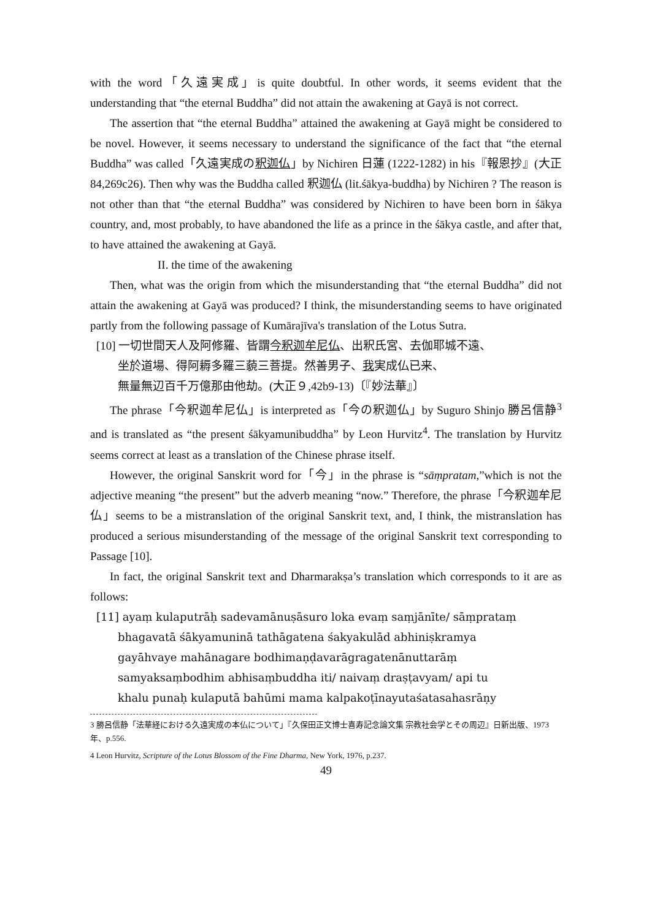with the word「久遠実成」is quite doubtful. In other words, it seems evident that the understanding that “the eternal Buddha” did not attain the awakening at Gayā is not correct.
The assertion that “the eternal Buddha” attained the awakening at Gayā might be considered to be novel. However, it seems necessary to understand the significance of the fact that “the eternal Buddha” was called「久遠実成の釈迦仏」by Nichiren 日蓮 (1222-1282) in his『報恩抄』(大正 84,269c26). Then why was the Buddha called 釈迦仏 (lit.śākya-buddha) by Nichiren ? The reason is not other than that “the eternal Buddha” was considered by Nichiren to have been born in śākya country, and, most probably, to have abandoned the life as a prince in the śākya castle, and after that, to have attained the awakening at Gayā.
II. the time of the awakening
Then, what was the origin from which the misunderstanding that “the eternal Buddha” did not attain the awakening at Gayā was produced? I think, the misunderstanding seems to have originated partly from the following passage of Kumārajīva's translation of the Lotus Sutra.
[10] 一切世間天人及阿修羅、皆謂今釈迦牟尼仏、出釈氏宮、去伽耶城不遠、
坐於道場、得阿耨多羅三藐三菩提。然善男子、我実成仏已来、
無量無辺百千万億那由他劫。(大正９,42b9-13)〔『妙法華』〕
The phrase「今釈迦牟尼仏」is interpreted as「今の釈迦仏」by Suguro Shinjo 勝呂信静<sup>3</sup> and is translated as “the present śākyamunibuddha” by Leon Hurvitz<sup>4</sup>. The translation by Hurvitz seems correct at least as a translation of the Chinese phrase itself.
However, the original Sanskrit word for「今」in the phrase is “sāṃpratam,”which is not the adjective meaning “the present” but the adverb meaning “now.” Therefore, the phrase「今釈迦牟尼仏」seems to be a mistranslation of the original Sanskrit text, and, I think, the mistranslation has produced a serious misunderstanding of the message of the original Sanskrit text corresponding to Passage [10].
In fact, the original Sanskrit text and Dharmarakṣa’s translation which corresponds to it are as follows:
[11] ayaṃ kulaputrāḥ sadevamānuṣāsuro loka evaṃ saṃjānīte/ sāṃprataṃ
bhagavatā śākyamuninā tathāgatena śakyakulād abhiniṣkramya
gayāhvaye mahānagare bodhimaṇḍavarāgragatenānuttarāṃ
samyaksaṃbodhim abhisaṃbuddha iti/ naivaṃ draṣṭavyam/ api tu
khalu punaḥ kulaputā bahūmi mama kalpakoṭīnayutaśatasahasrāṇy
3 勝呂信静「法華経における久遠実成の本仏について」『久保田正文博士喜寿記念論文集 宗教社会学とその周辺』日新出版、1973 年、p.556.
4 Leon Hurvitz, Scripture of the Lotus Blossom of the Fine Dharma, New York, 1976, p.237.
49